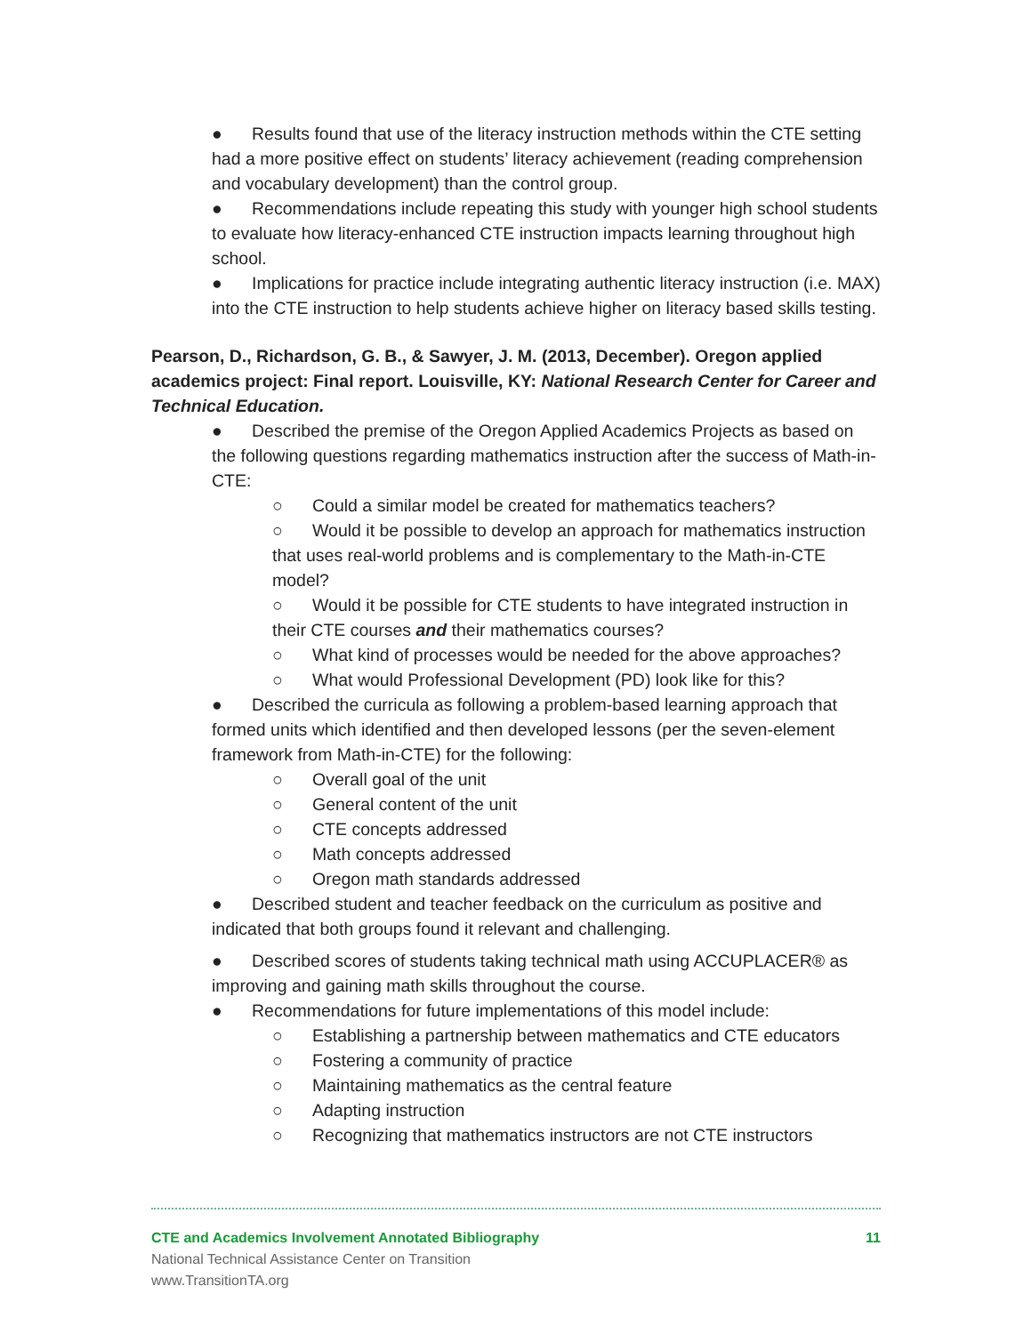● Results found that use of the literacy instruction methods within the CTE setting had a more positive effect on students’ literacy achievement (reading comprehension and vocabulary development) than the control group.
● Recommendations include repeating this study with younger high school students to evaluate how literacy-enhanced CTE instruction impacts learning throughout high school.
● Implications for practice include integrating authentic literacy instruction (i.e. MAX) into the CTE instruction to help students achieve higher on literacy based skills testing.
Pearson, D., Richardson, G. B., & Sawyer, J. M. (2013, December). Oregon applied academics project: Final report. Louisville, KY: National Research Center for Career and Technical Education.
● Described the premise of the Oregon Applied Academics Projects as based on the following questions regarding mathematics instruction after the success of Math-in-CTE:
○ Could a similar model be created for mathematics teachers?
○ Would it be possible to develop an approach for mathematics instruction that uses real-world problems and is complementary to the Math-in-CTE model?
○ Would it be possible for CTE students to have integrated instruction in their CTE courses and their mathematics courses?
○ What kind of processes would be needed for the above approaches?
○ What would Professional Development (PD) look like for this?
● Described the curricula as following a problem-based learning approach that formed units which identified and then developed lessons (per the seven-element framework from Math-in-CTE) for the following:
○ Overall goal of the unit
○ General content of the unit
○ CTE concepts addressed
○ Math concepts addressed
○ Oregon math standards addressed
● Described student and teacher feedback on the curriculum as positive and indicated that both groups found it relevant and challenging.
● Described scores of students taking technical math using ACCUPLACER® as improving and gaining math skills throughout the course.
● Recommendations for future implementations of this model include:
○ Establishing a partnership between mathematics and CTE educators
○ Fostering a community of practice
○ Maintaining mathematics as the central feature
○ Adapting instruction
○ Recognizing that mathematics instructors are not CTE instructors
CTE and Academics Involvement Annotated Bibliography 11
National Technical Assistance Center on Transition
www.TransitionTA.org